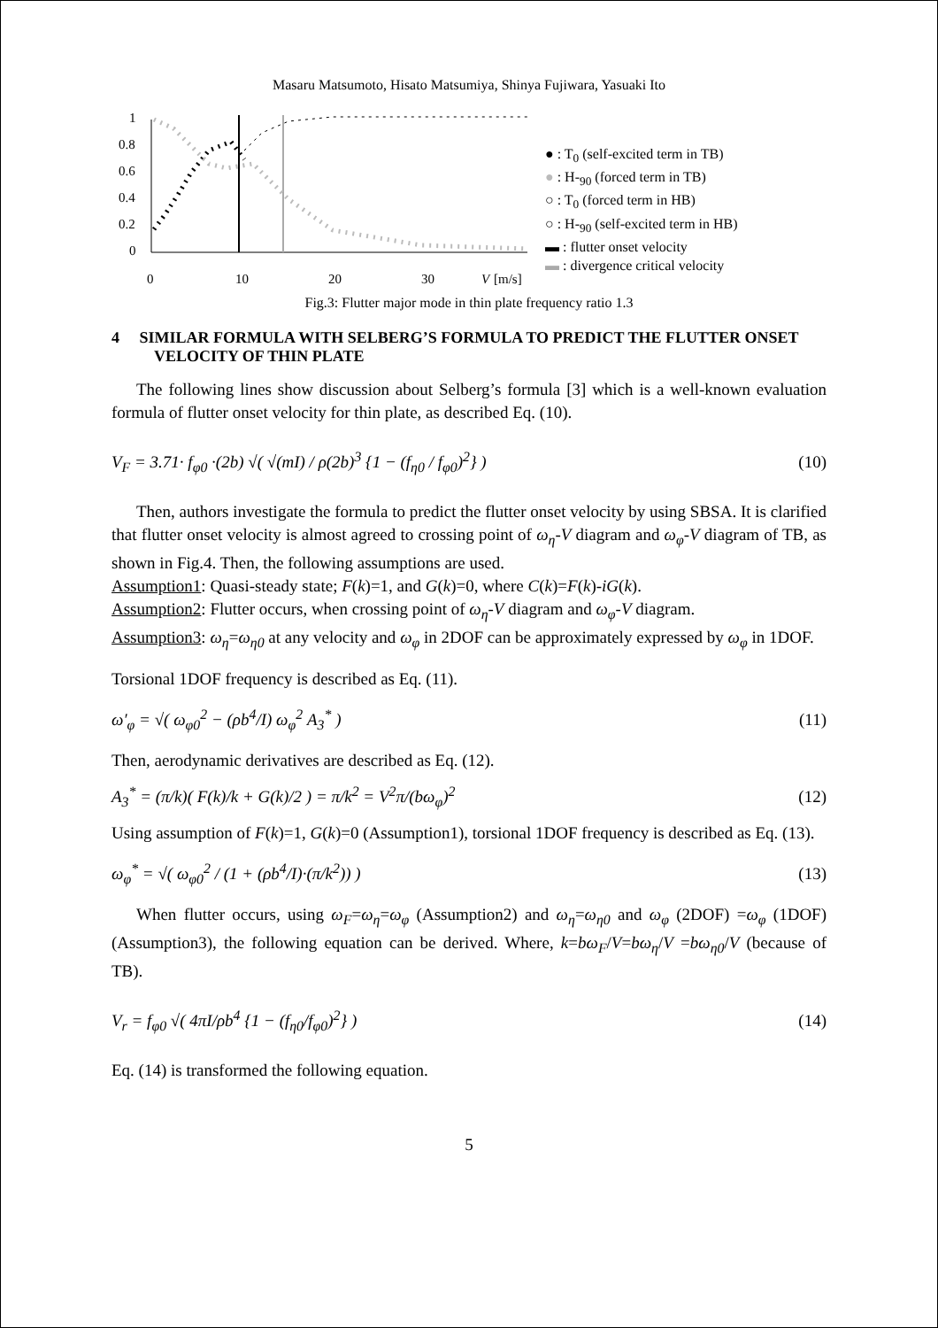Masaru Matsumoto, Hisato Matsumiya, Shinya Fujiwara, Yasuaki Ito
1
0.8
0.6
0.4
0.2
0
0
10
20
30
V
[m/s]
● : T<sub>0</sub> (self-excited term in TB)
● : H-<sub>90</sub> (forced term in TB)
○ : T<sub>0</sub> (forced term in HB)
○ : H-<sub>90</sub> (self-excited term in HB)
▬ : flutter onset velocity
▬ : divergence critical velocity
Fig.3: Flutter major mode in thin plate frequency ratio 1.3
4 SIMILAR FORMULA WITH SELBERG’S FORMULA TO PREDICT THE FLUTTER ONSET VELOCITY OF THIN PLATE
The following lines show discussion about Selberg’s formula [3] which is a well-known evaluation formula of flutter onset velocity for thin plate, as described Eq. (10).
V<sub>F</sub> = 3.71· f<sub>φ0</sub> ·(2b) √( √(mI) / ρ(2b)<sup>3</sup> {1 − (f<sub>η0</sub> / f<sub>φ0</sub>)<sup>2</sup>} ) (10)
Then, authors investigate the formula to predict the flutter onset velocity by using SBSA. It is clarified that flutter onset velocity is almost agreed to crossing point of ω<sub>η</sub>-V diagram and ω<sub>φ</sub>-V diagram of TB, as shown in Fig.4. Then, the following assumptions are used.
Assumption1: Quasi-steady state; F(k)=1, and G(k)=0, where C(k)=F(k)-iG(k).
Assumption2: Flutter occurs, when crossing point of ω<sub>η</sub>-V diagram and ω<sub>φ</sub>-V diagram.
Assumption3: ω<sub>η</sub>=ω<sub>η0</sub> at any velocity and ω<sub>φ</sub> in 2DOF can be approximately expressed by ω<sub>φ</sub> in 1DOF.
Torsional 1DOF frequency is described as Eq. (11).
ω′<sub>φ</sub> = √( ω<sub>φ0</sub><sup>2</sup> − (ρb<sup>4</sup>/I) ω<sub>φ</sub><sup>2</sup> A<sub>3</sub><sup>*</sup> ) (11)
Then, aerodynamic derivatives are described as Eq. (12).
A<sub>3</sub><sup>*</sup> = (π/k)( F(k)/k + G(k)/2 ) = π/k<sup>2</sup> = V<sup>2</sup>π/(bω<sub>φ</sub>)<sup>2</sup> (12)
Using assumption of F(k)=1, G(k)=0 (Assumption1), torsional 1DOF frequency is described as Eq. (13).
ω<sub>φ</sub><sup>*</sup> = √( ω<sub>φ0</sub><sup>2</sup> / (1 + (ρb<sup>4</sup>/I)·(π/k<sup>2</sup>)) ) (13)
When flutter occurs, using ω<sub>F</sub>=ω<sub>η</sub>=ω<sub>φ</sub> (Assumption2) and ω<sub>η</sub>=ω<sub>η0</sub> and ω<sub>φ</sub> (2DOF) =ω<sub>φ</sub> (1DOF)(Assumption3), the following equation can be derived. Where, k=bω<sub>F</sub>/V=bω<sub>η</sub>/V =bω<sub>η0</sub>/V (because of TB).
V<sub>r</sub> = f<sub>φ0</sub> √( 4πI/ρb<sup>4</sup> {1 − (f<sub>η0</sub>/f<sub>φ0</sub>)<sup>2</sup>} ) (14)
Eq. (14) is transformed the following equation.
5